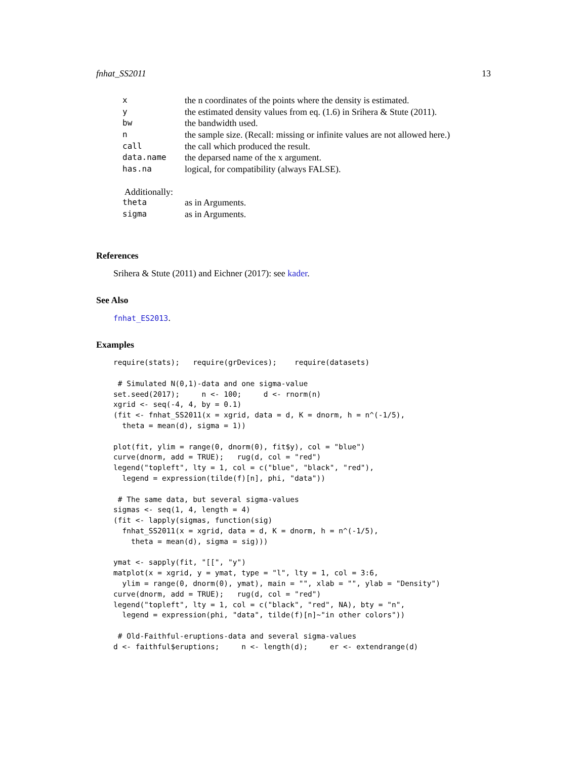fnhat_SS2011 13
| x | the n coordinates of the points where the density is estimated. |
| y | the estimated density values from eq. (1.6) in Srihera & Stute (2011). |
| bw | the bandwidth used. |
| n | the sample size. (Recall: missing or infinite values are not allowed here.) |
| call | the call which produced the result. |
| data.name | the deparsed name of the x argument. |
| has.na | logical, for compatibility (always FALSE). |
Additionally:
| theta | as in Arguments. |
| sigma | as in Arguments. |
References
Srihera & Stute (2011) and Eichner (2017): see kader.
See Also
fnhat_ES2013.
Examples
require(stats);   require(grDevices);    require(datasets)

 # Simulated N(0,1)-data and one sigma-value
set.seed(2017);     n <- 100;     d <- rnorm(n)
xgrid <- seq(-4, 4, by = 0.1)
(fit <- fnhat_SS2011(x = xgrid, data = d, K = dnorm, h = n^(-1/5),
  theta = mean(d), sigma = 1))

plot(fit, ylim = range(0, dnorm(0), fit$y), col = "blue")
curve(dnorm, add = TRUE);   rug(d, col = "red")
legend("topleft", lty = 1, col = c("blue", "black", "red"),
  legend = expression(tilde(f)[n], phi, "data"))

 # The same data, but several sigma-values
sigmas <- seq(1, 4, length = 4)
(fit <- lapply(sigmas, function(sig)
  fnhat_SS2011(x = xgrid, data = d, K = dnorm, h = n^(-1/5),
    theta = mean(d), sigma = sig)))

ymat <- sapply(fit, "[[", "y")
matplot(x = xgrid, y = ymat, type = "l", lty = 1, col = 3:6,
  ylim = range(0, dnorm(0), ymat), main = "", xlab = "", ylab = "Density")
curve(dnorm, add = TRUE);   rug(d, col = "red")
legend("topleft", lty = 1, col = c("black", "red", NA), bty = "n",
  legend = expression(phi, "data", tilde(f)[n]~"in other colors"))

 # Old-Faithful-eruptions-data and several sigma-values
d <- faithful$eruptions;     n <- length(d);     er <- extendrange(d)